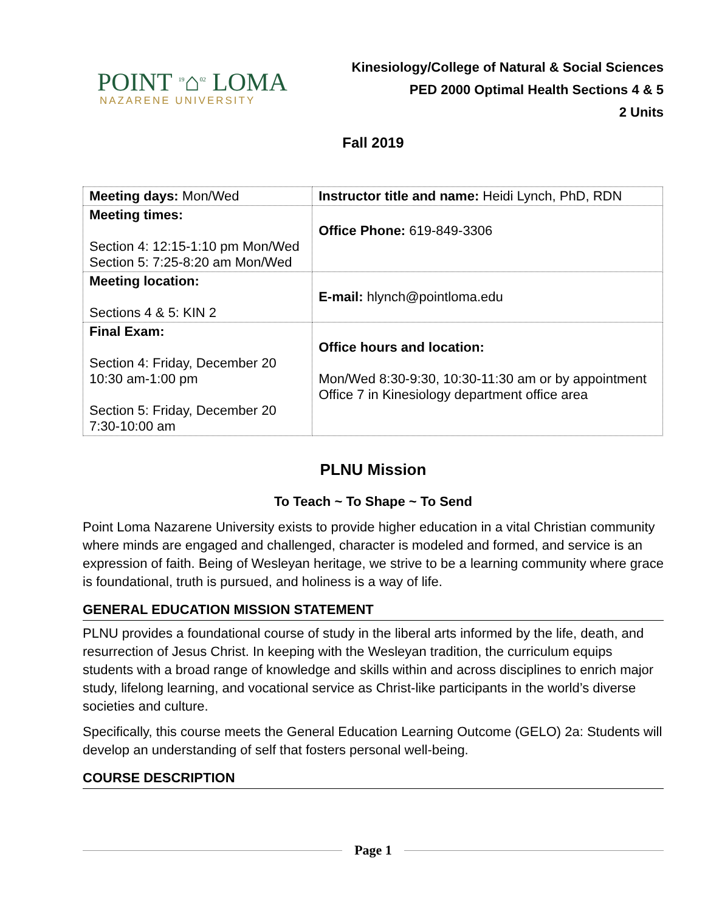POINT <sup>19</sup>⌂<sup>02</sup> LOMA
NAZARENE UNIVERSITY
Kinesiology/College of Natural & Social Sciences
PED 2000 Optimal Health Sections 4 & 5
2 Units
Fall 2019
| Meeting days: Mon/Wed | Instructor title and name: Heidi Lynch, PhD, RDN |
| Meeting times: Section 4: 12:15-1:10 pm Mon/Wed Section 5: 7:25-8:20 am Mon/Wed | Office Phone: 619-849-3306 |
| Meeting location: Sections 4 & 5: KIN 2 | E-mail: hlynch@pointloma.edu |
| Final Exam: Section 4: Friday, December 20 10:30 am-1:00 pm Section 5: Friday, December 20 7:30-10:00 am | Office hours and location: Mon/Wed 8:30-9:30, 10:30-11:30 am or by appointment Office 7 in Kinesiology department office area |
PLNU Mission
To Teach ~ To Shape ~ To Send
Point Loma Nazarene University exists to provide higher education in a vital Christian community where minds are engaged and challenged, character is modeled and formed, and service is an expression of faith. Being of Wesleyan heritage, we strive to be a learning community where grace is foundational, truth is pursued, and holiness is a way of life.
GENERAL EDUCATION MISSION STATEMENT
PLNU provides a foundational course of study in the liberal arts informed by the life, death, and resurrection of Jesus Christ. In keeping with the Wesleyan tradition, the curriculum equips students with a broad range of knowledge and skills within and across disciplines to enrich major study, lifelong learning, and vocational service as Christ-like participants in the world’s diverse societies and culture.
Specifically, this course meets the General Education Learning Outcome (GELO) 2a: Students will develop an understanding of self that fosters personal well-being.
COURSE DESCRIPTION
Page 1